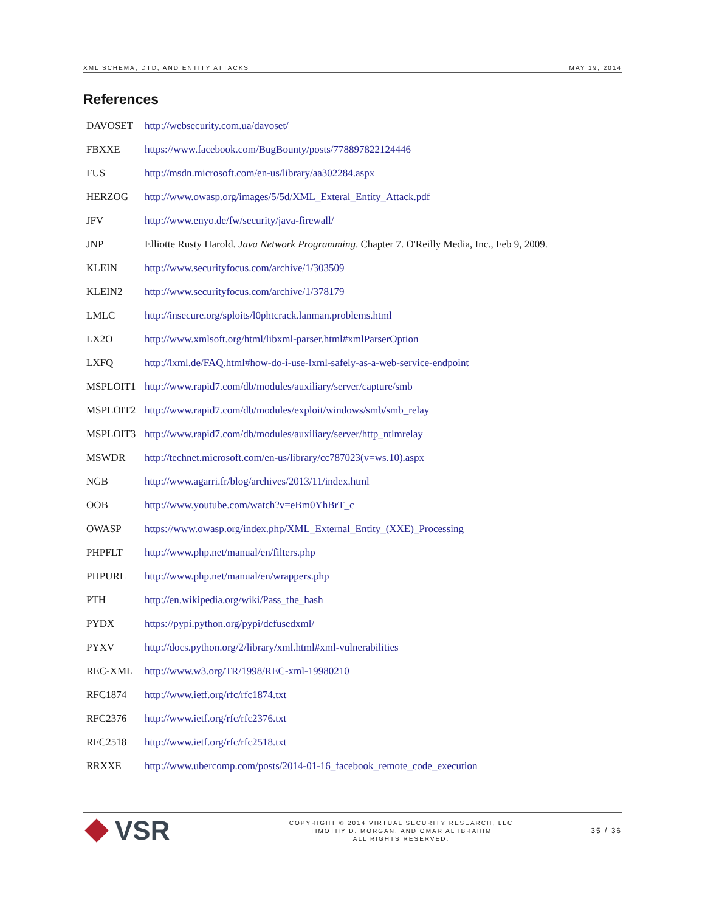XML SCHEMA, DTD, AND ENTITY ATTACKS MAY 19, 2014
References
| DAVOSET | http://websecurity.com.ua/davoset/ |
| FBXXE | https://www.facebook.com/BugBounty/posts/778897822124446 |
| FUS | http://msdn.microsoft.com/en-us/library/aa302284.aspx |
| HERZOG | http://www.owasp.org/images/5/5d/XML_Exteral_Entity_Attack.pdf |
| JFV | http://www.enyo.de/fw/security/java-firewall/ |
| JNP | Elliotte Rusty Harold. Java Network Programming . Chapter 7. O'Reilly Media, Inc., Feb 9, 2009. |
| KLEIN | http://www.securityfocus.com/archive/1/303509 |
| KLEIN2 | http://www.securityfocus.com/archive/1/378179 |
| LMLC | http://insecure.org/sploits/l0phtcrack.lanman.problems.html |
| LX2O | http://www.xmlsoft.org/html/libxml-parser.html#xmlParserOption |
| LXFQ | http://lxml.de/FAQ.html#how-do-i-use-lxml-safely-as-a-web-service-endpoint |
| MSPLOIT1 | http://www.rapid7.com/db/modules/auxiliary/server/capture/smb |
| MSPLOIT2 | http://www.rapid7.com/db/modules/exploit/windows/smb/smb_relay |
| MSPLOIT3 | http://www.rapid7.com/db/modules/auxiliary/server/http_ntlmrelay |
| MSWDR | http://technet.microsoft.com/en-us/library/cc787023(v=ws.10).aspx |
| NGB | http://www.agarri.fr/blog/archives/2013/11/index.html |
| OOB | http://www.youtube.com/watch?v=eBm0YhBrT_c |
| OWASP | https://www.owasp.org/index.php/XML_External_Entity_(XXE)_Processing |
| PHPFLT | http://www.php.net/manual/en/filters.php |
| PHPURL | http://www.php.net/manual/en/wrappers.php |
| PTH | http://en.wikipedia.org/wiki/Pass_the_hash |
| PYDX | https://pypi.python.org/pypi/defusedxml/ |
| PYXV | http://docs.python.org/2/library/xml.html#xml-vulnerabilities |
| REC-XML | http://www.w3.org/TR/1998/REC-xml-19980210 |
| RFC1874 | http://www.ietf.org/rfc/rfc1874.txt |
| RFC2376 | http://www.ietf.org/rfc/rfc2376.txt |
| RFC2518 | http://www.ietf.org/rfc/rfc2518.txt |
| RRXXE | http://www.ubercomp.com/posts/2014-01-16_facebook_remote_code_execution |
VSR
COPYRIGHT © 2014 VIRTUAL SECURITY RESEARCH, LLC
TIMOTHY D. MORGAN, AND OMAR AL IBRAHIM
ALL RIGHTS RESERVED.
35 / 36